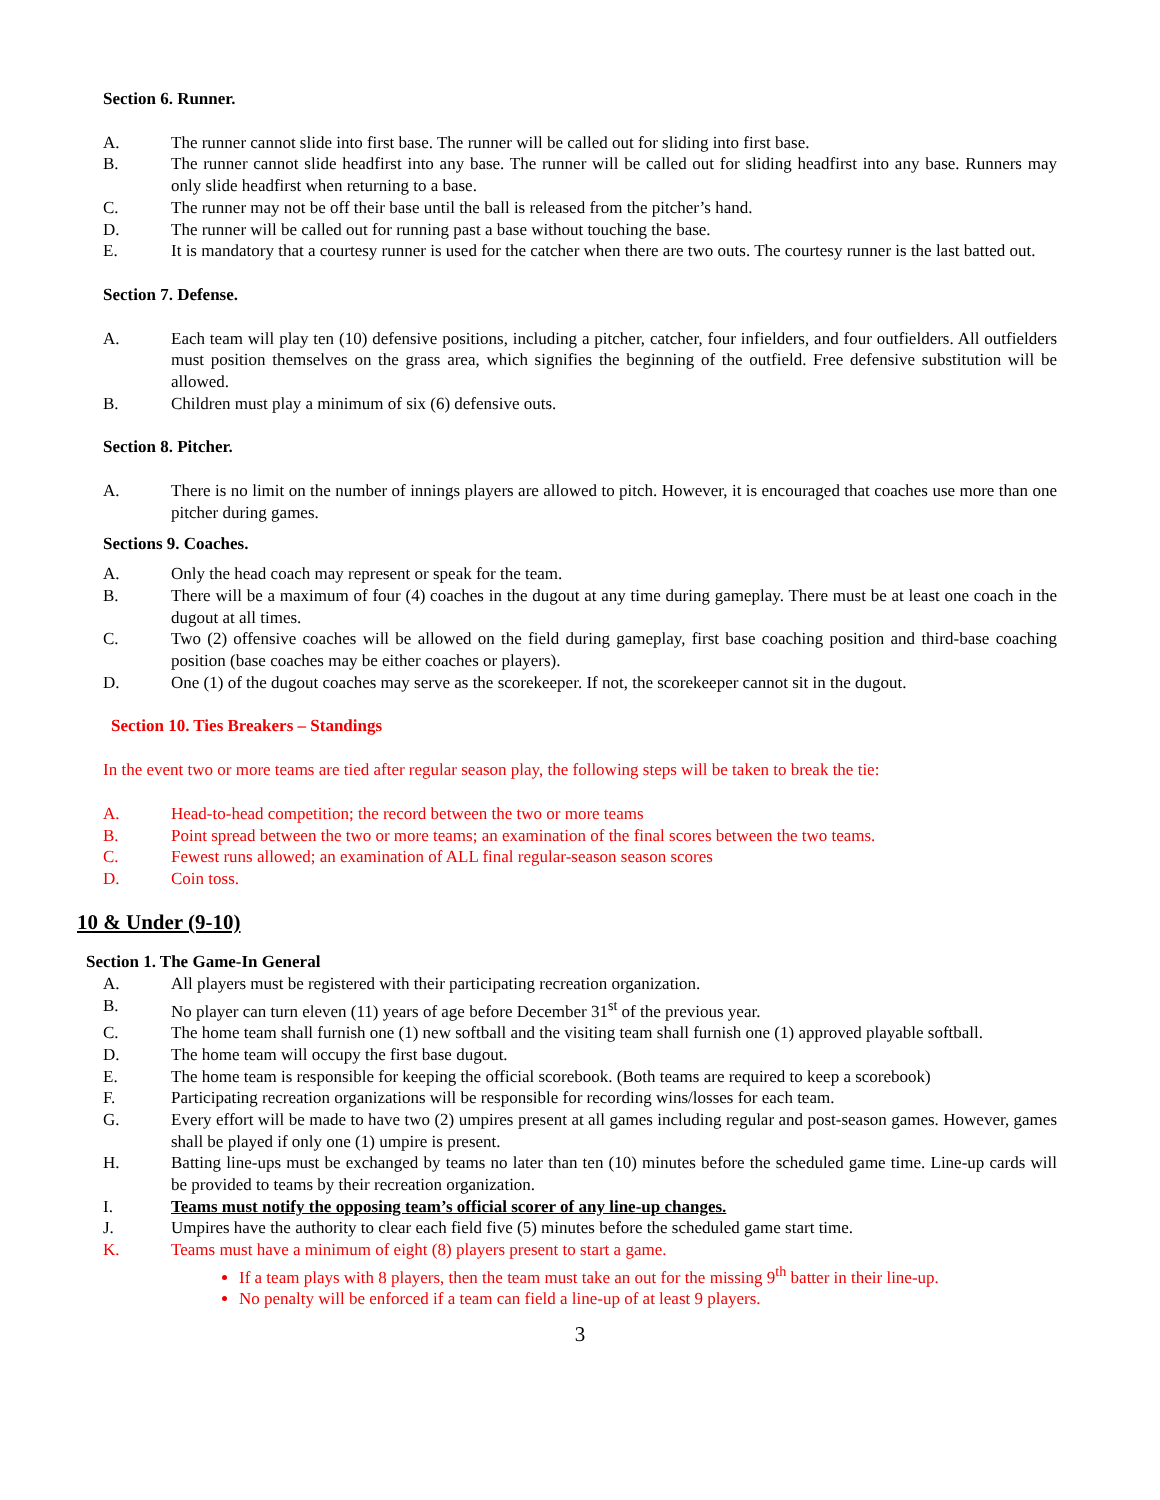Section 6. Runner.
A. The runner cannot slide into first base. The runner will be called out for sliding into first base.
B. The runner cannot slide headfirst into any base. The runner will be called out for sliding headfirst into any base. Runners may only slide headfirst when returning to a base.
C. The runner may not be off their base until the ball is released from the pitcher’s hand.
D. The runner will be called out for running past a base without touching the base.
E. It is mandatory that a courtesy runner is used for the catcher when there are two outs. The courtesy runner is the last batted out.
Section 7. Defense.
A. Each team will play ten (10) defensive positions, including a pitcher, catcher, four infielders, and four outfielders. All outfielders must position themselves on the grass area, which signifies the beginning of the outfield. Free defensive substitution will be allowed.
B. Children must play a minimum of six (6) defensive outs.
Section 8. Pitcher.
A. There is no limit on the number of innings players are allowed to pitch. However, it is encouraged that coaches use more than one pitcher during games.
Sections 9. Coaches.
A. Only the head coach may represent or speak for the team.
B. There will be a maximum of four (4) coaches in the dugout at any time during gameplay. There must be at least one coach in the dugout at all times.
C. Two (2) offensive coaches will be allowed on the field during gameplay, first base coaching position and third-base coaching position (base coaches may be either coaches or players).
D. One (1) of the dugout coaches may serve as the scorekeeper. If not, the scorekeeper cannot sit in the dugout.
Section 10. Ties Breakers – Standings
In the event two or more teams are tied after regular season play, the following steps will be taken to break the tie:
A. Head-to-head competition; the record between the two or more teams
B. Point spread between the two or more teams; an examination of the final scores between the two teams.
C. Fewest runs allowed; an examination of ALL final regular-season season scores
D. Coin toss.
10 & Under (9-10)
Section 1. The Game-In General
A. All players must be registered with their participating recreation organization.
B. No player can turn eleven (11) years of age before December 31<sup>st</sup> of the previous year.
C. The home team shall furnish one (1) new softball and the visiting team shall furnish one (1) approved playable softball.
D. The home team will occupy the first base dugout.
E. The home team is responsible for keeping the official scorebook. (Both teams are required to keep a scorebook)
F. Participating recreation organizations will be responsible for recording wins/losses for each team.
G. Every effort will be made to have two (2) umpires present at all games including regular and post-season games. However, games shall be played if only one (1) umpire is present.
H. Batting line-ups must be exchanged by teams no later than ten (10) minutes before the scheduled game time. Line-up cards will be provided to teams by their recreation organization.
I. Teams must notify the opposing team’s official scorer of any line-up changes.
J. Umpires have the authority to clear each field five (5) minutes before the scheduled game start time.
K. Teams must have a minimum of eight (8) players present to start a game.
If a team plays with 8 players, then the team must take an out for the missing 9<sup>th</sup> batter in their line-up.
No penalty will be enforced if a team can field a line-up of at least 9 players.
3